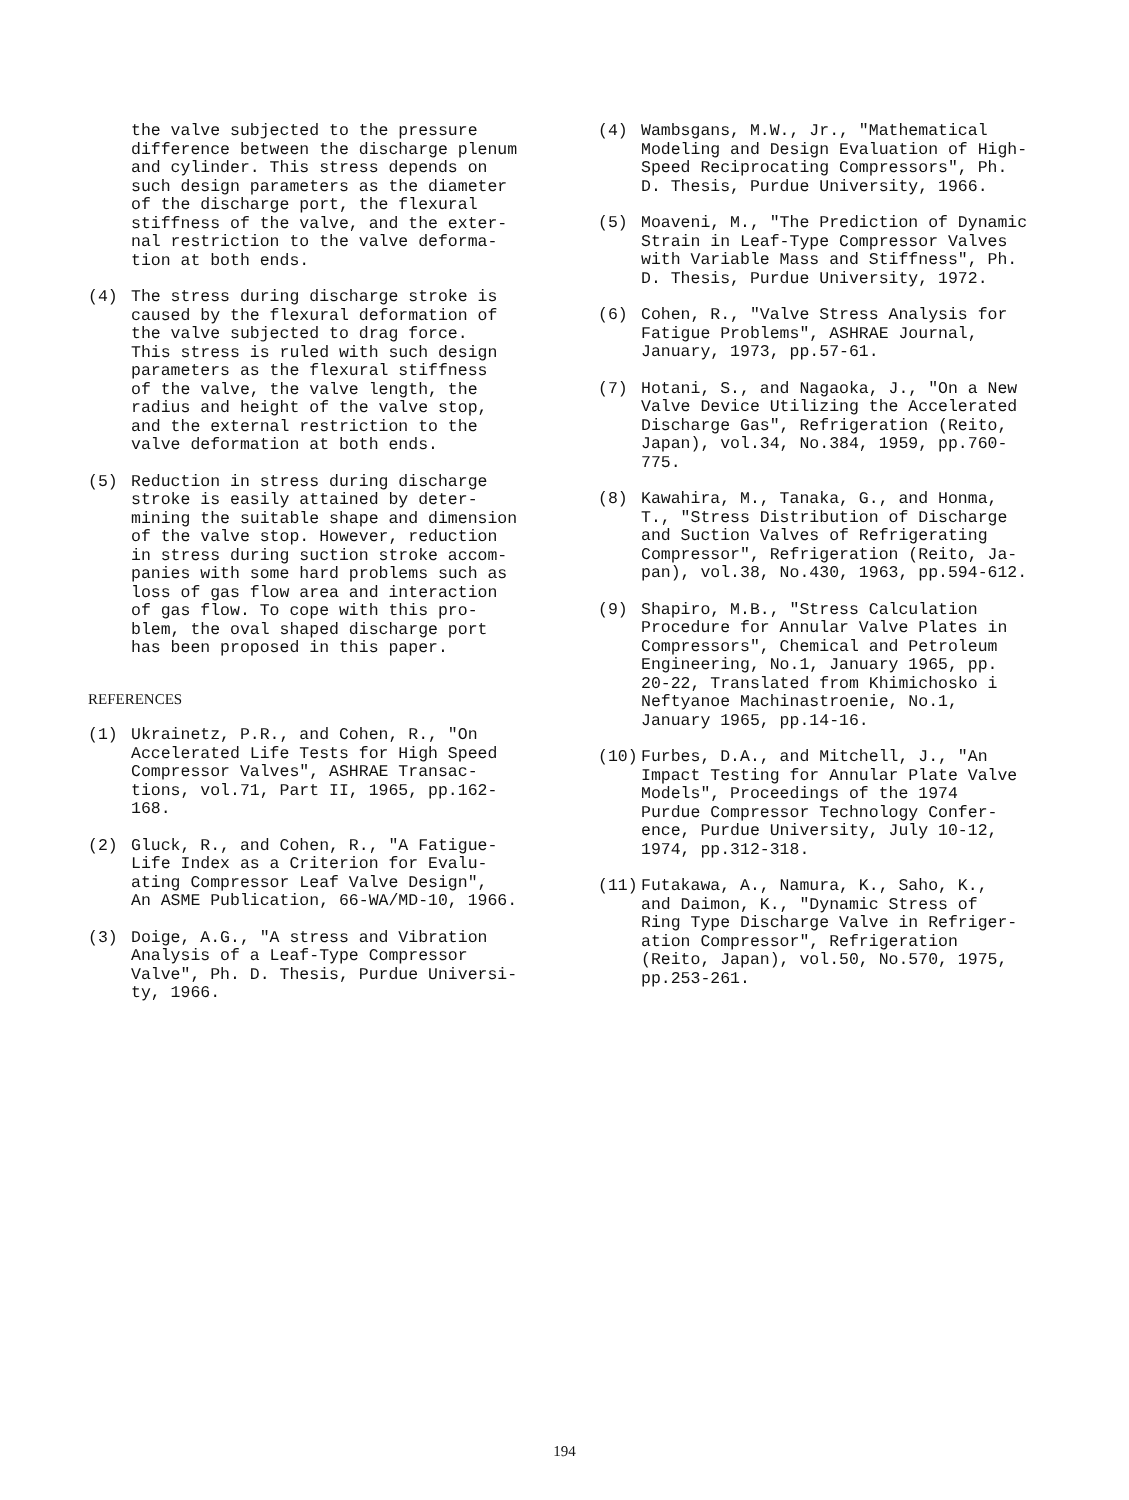the valve subjected to the pressure difference between the discharge plenum and cylinder. This stress depends on such design parameters as the diameter of the discharge port, the flexural stiffness of the valve, and the exter- nal restriction to the valve deforma- tion at both ends.
(4) The stress during discharge stroke is caused by the flexural deformation of the valve subjected to drag force. This stress is ruled with such design parameters as the flexural stiffness of the valve, the valve length, the radius and height of the valve stop, and the external restriction to the valve deformation at both ends.
(5) Reduction in stress during discharge stroke is easily attained by deter- mining the suitable shape and dimension of the valve stop. However, reduction in stress during suction stroke accom- panies with some hard problems such as loss of gas flow area and interaction of gas flow. To cope with this pro- blem, the oval shaped discharge port has been proposed in this paper.
REFERENCES
(1) Ukrainetz, P.R., and Cohen, R., "On Accelerated Life Tests for High Speed Compressor Valves", ASHRAE Transac- tions, vol.71, Part II, 1965, pp.162- 168.
(2) Gluck, R., and Cohen, R., "A Fatigue- Life Index as a Criterion for Evalu- ating Compressor Leaf Valve Design", An ASME Publication, 66-WA/MD-10, 1966.
(3) Doige, A.G., "A stress and Vibration Analysis of a Leaf-Type Compressor Valve", Ph. D. Thesis, Purdue Universi- ty, 1966.
(4) Wambsgans, M.W., Jr., "Mathematical Modeling and Design Evaluation of High- Speed Reciprocating Compressors", Ph. D. Thesis, Purdue University, 1966.
(5) Moaveni, M., "The Prediction of Dynamic Strain in Leaf-Type Compressor Valves with Variable Mass and Stiffness", Ph. D. Thesis, Purdue University, 1972.
(6) Cohen, R., "Valve Stress Analysis for Fatigue Problems", ASHRAE Journal, January, 1973, pp.57-61.
(7) Hotani, S., and Nagaoka, J., "On a New Valve Device Utilizing the Accelerated Discharge Gas", Refrigeration (Reito, Japan), vol.34, No.384, 1959, pp.760- 775.
(8) Kawahira, M., Tanaka, G., and Honma, T., "Stress Distribution of Discharge and Suction Valves of Refrigerating Compressor", Refrigeration (Reito, Ja- pan), vol.38, No.430, 1963, pp.594-612.
(9) Shapiro, M.B., "Stress Calculation Procedure for Annular Valve Plates in Compressors", Chemical and Petroleum Engineering, No.1, January 1965, pp. 20-22, Translated from Khimichosko i Neftyanoe Machinastroenie, No.1, January 1965, pp.14-16.
(10) Furbes, D.A., and Mitchell, J., "An Impact Testing for Annular Plate Valve Models", Proceedings of the 1974 Purdue Compressor Technology Confer- ence, Purdue University, July 10-12, 1974, pp.312-318.
(11) Futakawa, A., Namura, K., Saho, K., and Daimon, K., "Dynamic Stress of Ring Type Discharge Valve in Refriger- ation Compressor", Refrigeration (Reito, Japan), vol.50, No.570, 1975, pp.253-261.
194